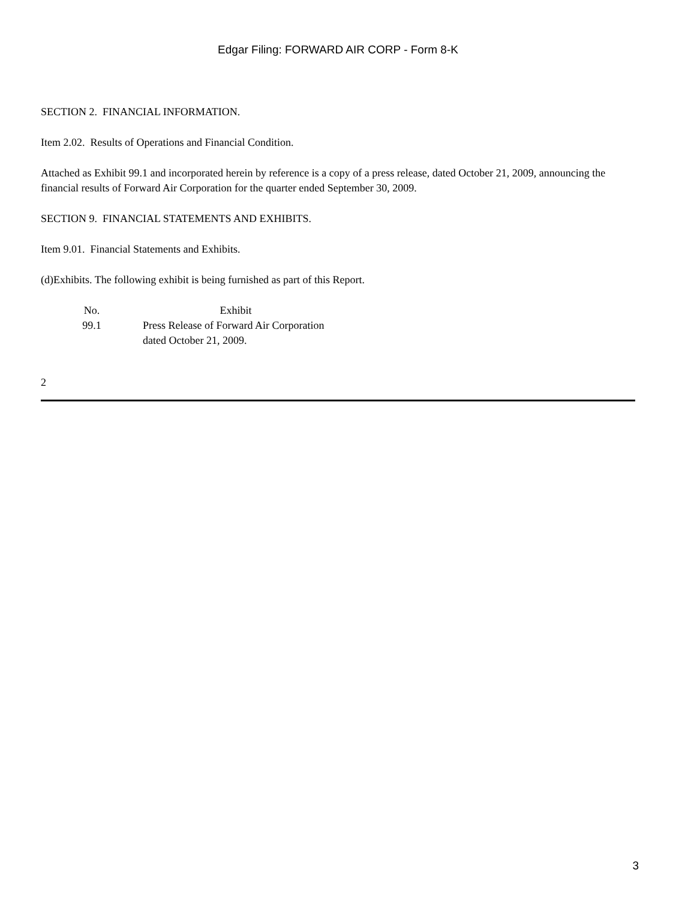Edgar Filing: FORWARD AIR CORP - Form 8-K
SECTION 2. FINANCIAL INFORMATION.
Item 2.02. Results of Operations and Financial Condition.
Attached as Exhibit 99.1 and incorporated herein by reference is a copy of a press release, dated October 21, 2009, announcing the financial results of Forward Air Corporation for the quarter ended September 30, 2009.
SECTION 9. FINANCIAL STATEMENTS AND EXHIBITS.
Item 9.01. Financial Statements and Exhibits.
(d)Exhibits. The following exhibit is being furnished as part of this Report.
| No. | Exhibit |
| --- | --- |
| 99.1 | Press Release of Forward Air Corporation dated October 21, 2009. |
2
3